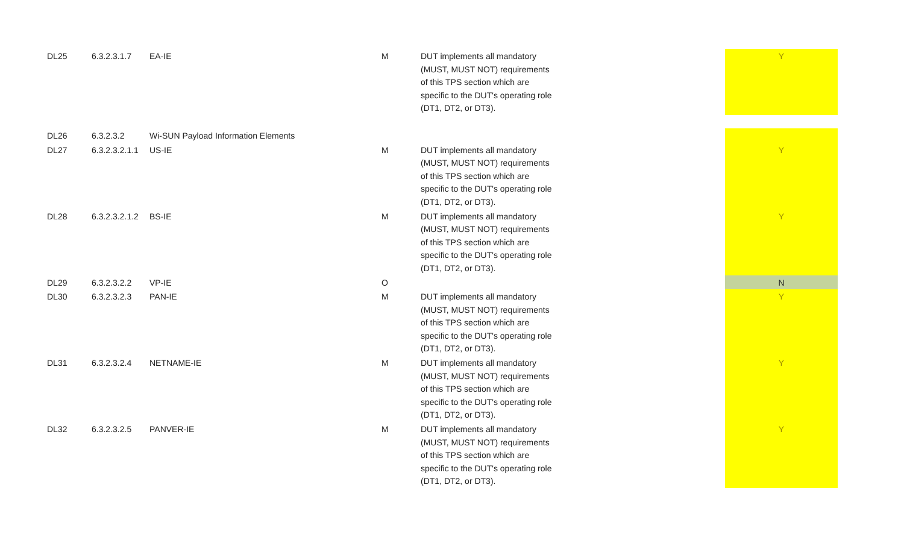| DL25 | 6.3.2.3.1.7 | EA-IE | M | DUT implements all mandatory (MUST, MUST NOT) requirements of this TPS section which are specific to the DUT's operating role (DT1, DT2, or DT3). | Y |
| DL26 | 6.3.2.3.2 | Wi-SUN Payload Information Elements | | | |
| DL27 | 6.3.2.3.2.1.1 | US-IE | M | DUT implements all mandatory (MUST, MUST NOT) requirements of this TPS section which are specific to the DUT's operating role (DT1, DT2, or DT3). | Y |
| DL28 | 6.3.2.3.2.1.2 | BS-IE | M | DUT implements all mandatory (MUST, MUST NOT) requirements of this TPS section which are specific to the DUT's operating role (DT1, DT2, or DT3). | Y |
| DL29 | 6.3.2.3.2.2 | VP-IE | O | | N |
| DL30 | 6.3.2.3.2.3 | PAN-IE | M | DUT implements all mandatory (MUST, MUST NOT) requirements of this TPS section which are specific to the DUT's operating role (DT1, DT2, or DT3). | Y |
| DL31 | 6.3.2.3.2.4 | NETNAME-IE | M | DUT implements all mandatory (MUST, MUST NOT) requirements of this TPS section which are specific to the DUT's operating role (DT1, DT2, or DT3). | Y |
| DL32 | 6.3.2.3.2.5 | PANVER-IE | M | DUT implements all mandatory (MUST, MUST NOT) requirements of this TPS section which are specific to the DUT's operating role (DT1, DT2, or DT3). | Y |